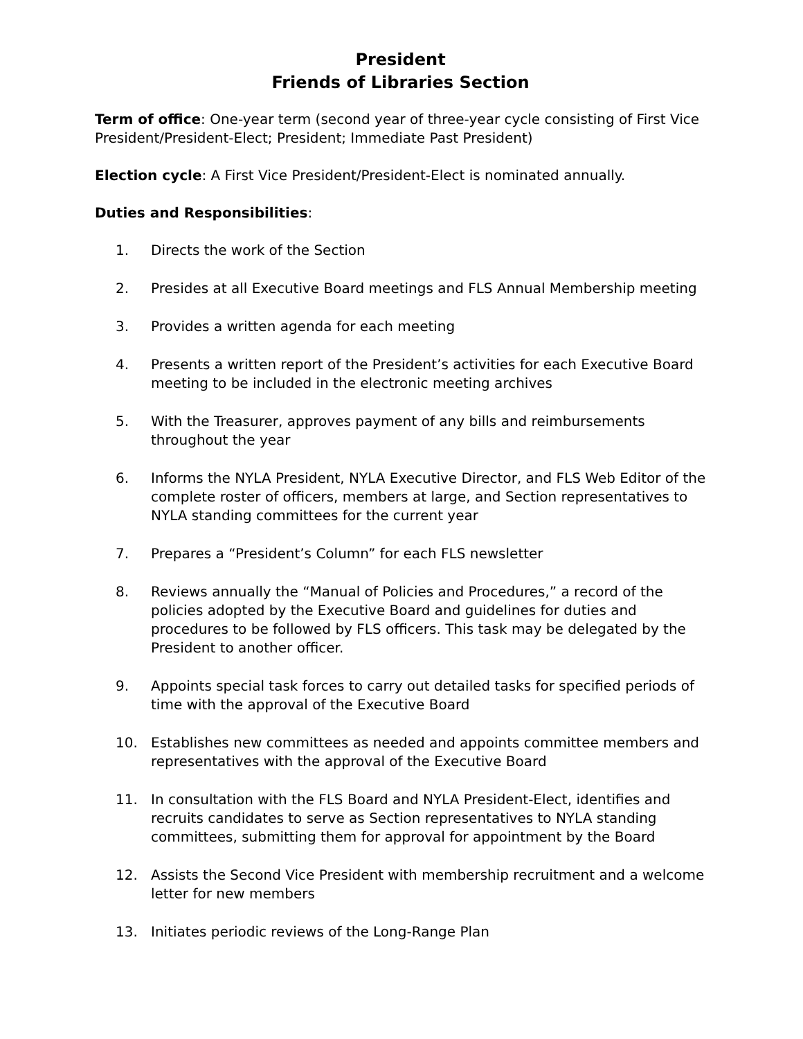President
Friends of Libraries Section
Term of office: One-year term (second year of three-year cycle consisting of First Vice President/President-Elect; President; Immediate Past President)
Election cycle: A First Vice President/President-Elect is nominated annually.
Duties and Responsibilities:
1. Directs the work of the Section
2. Presides at all Executive Board meetings and FLS Annual Membership meeting
3. Provides a written agenda for each meeting
4. Presents a written report of the President’s activities for each Executive Board meeting to be included in the electronic meeting archives
5. With the Treasurer, approves payment of any bills and reimbursements throughout the year
6. Informs the NYLA President, NYLA Executive Director, and FLS Web Editor of the complete roster of officers, members at large, and Section representatives to NYLA standing committees for the current year
7. Prepares a “President’s Column” for each FLS newsletter
8. Reviews annually the “Manual of Policies and Procedures,” a record of the policies adopted by the Executive Board and guidelines for duties and procedures to be followed by FLS officers. This task may be delegated by the President to another officer.
9. Appoints special task forces to carry out detailed tasks for specified periods of time with the approval of the Executive Board
10. Establishes new committees as needed and appoints committee members and representatives with the approval of the Executive Board
11. In consultation with the FLS Board and NYLA President-Elect, identifies and recruits candidates to serve as Section representatives to NYLA standing committees, submitting them for approval for appointment by the Board
12. Assists the Second Vice President with membership recruitment and a welcome letter for new members
13. Initiates periodic reviews of the Long-Range Plan